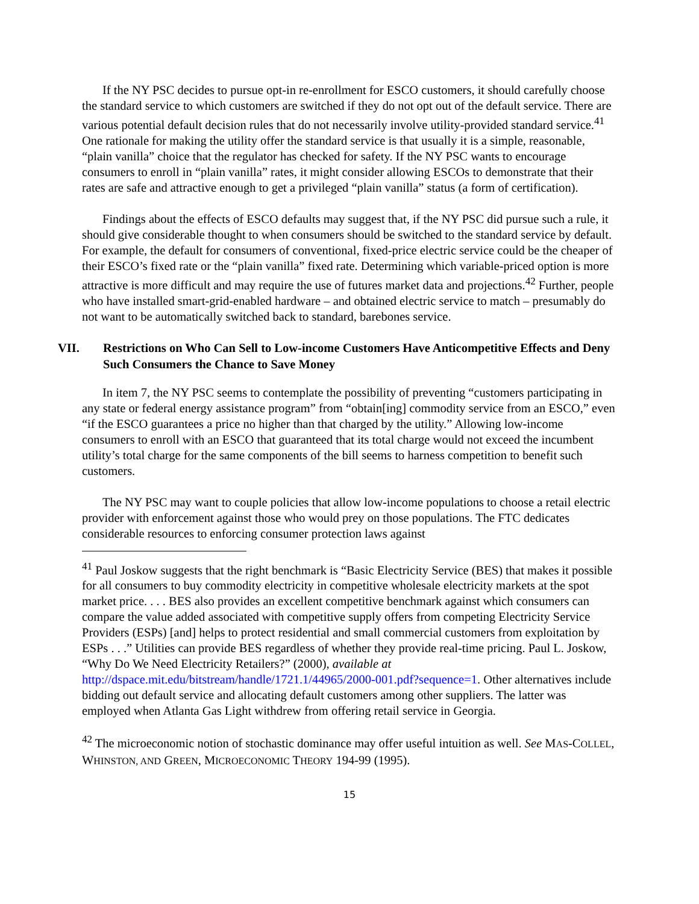If the NY PSC decides to pursue opt-in re-enrollment for ESCO customers, it should carefully choose the standard service to which customers are switched if they do not opt out of the default service. There are various potential default decision rules that do not necessarily involve utility-provided standard service.<sup>41</sup> One rationale for making the utility offer the standard service is that usually it is a simple, reasonable, “plain vanilla” choice that the regulator has checked for safety. If the NY PSC wants to encourage consumers to enroll in “plain vanilla” rates, it might consider allowing ESCOs to demonstrate that their rates are safe and attractive enough to get a privileged “plain vanilla” status (a form of certification).
Findings about the effects of ESCO defaults may suggest that, if the NY PSC did pursue such a rule, it should give considerable thought to when consumers should be switched to the standard service by default. For example, the default for consumers of conventional, fixed-price electric service could be the cheaper of their ESCO’s fixed rate or the “plain vanilla” fixed rate. Determining which variable-priced option is more attractive is more difficult and may require the use of futures market data and projections.<sup>42</sup> Further, people who have installed smart-grid-enabled hardware – and obtained electric service to match – presumably do not want to be automatically switched back to standard, barebones service.
VII. Restrictions on Who Can Sell to Low-income Customers Have Anticompetitive Effects and Deny Such Consumers the Chance to Save Money
In item 7, the NY PSC seems to contemplate the possibility of preventing “customers participating in any state or federal energy assistance program” from “obtain[ing] commodity service from an ESCO,” even “if the ESCO guarantees a price no higher than that charged by the utility.” Allowing low-income consumers to enroll with an ESCO that guaranteed that its total charge would not exceed the incumbent utility’s total charge for the same components of the bill seems to harness competition to benefit such customers.
The NY PSC may want to couple policies that allow low-income populations to choose a retail electric provider with enforcement against those who would prey on those populations. The FTC dedicates considerable resources to enforcing consumer protection laws against
<sup>41</sup> Paul Joskow suggests that the right benchmark is “Basic Electricity Service (BES) that makes it possible for all consumers to buy commodity electricity in competitive wholesale electricity markets at the spot market price. . . . BES also provides an excellent competitive benchmark against which consumers can compare the value added associated with competitive supply offers from competing Electricity Service Providers (ESPs) [and] helps to protect residential and small commercial customers from exploitation by ESPs . . .” Utilities can provide BES regardless of whether they provide real-time pricing. Paul L. Joskow, “Why Do We Need Electricity Retailers?” (2000), available at http://dspace.mit.edu/bitstream/handle/1721.1/44965/2000-001.pdf?sequence=1. Other alternatives include bidding out default service and allocating default customers among other suppliers. The latter was employed when Atlanta Gas Light withdrew from offering retail service in Georgia.
<sup>42</sup> The microeconomic notion of stochastic dominance may offer useful intuition as well. See MAS-COLLEL, WHINSTON, AND GREEN, MICROECONOMIC THEORY 194-99 (1995).
15